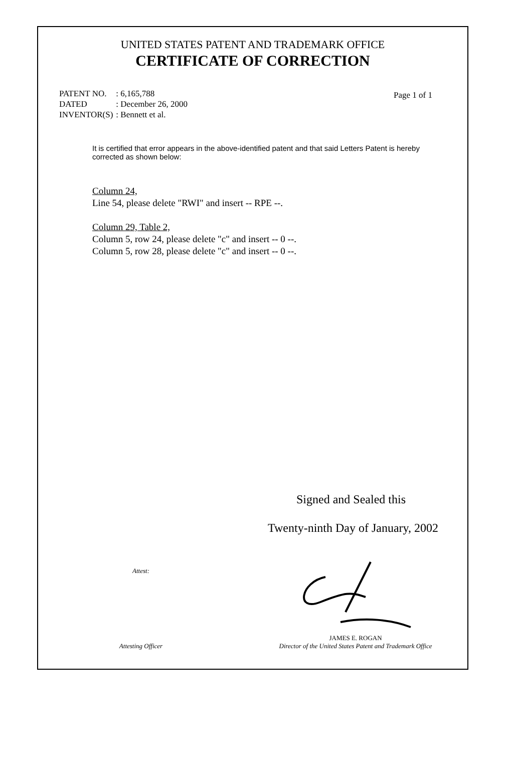UNITED STATES PATENT AND TRADEMARK OFFICE
CERTIFICATE OF CORRECTION
| PATENT NO. | : 6,165,788 |
| DATED | : December 26, 2000 |
| INVENTOR(S) | : Bennett et al. |
Page 1 of 1
It is certified that error appears in the above-identified patent and that said Letters Patent is hereby corrected as shown below:
Column 24,
Line 54, please delete "RWI" and insert -- RPE --.
Column 29, Table 2,
Column 5, row 24, please delete "c" and insert -- 0 --.
Column 5, row 28, please delete "c" and insert -- 0 --.
Signed and Sealed this
Twenty-ninth Day of January, 2002
Attest:
Attesting Officer
JAMES E. ROGAN
Director of the United States Patent and Trademark Office